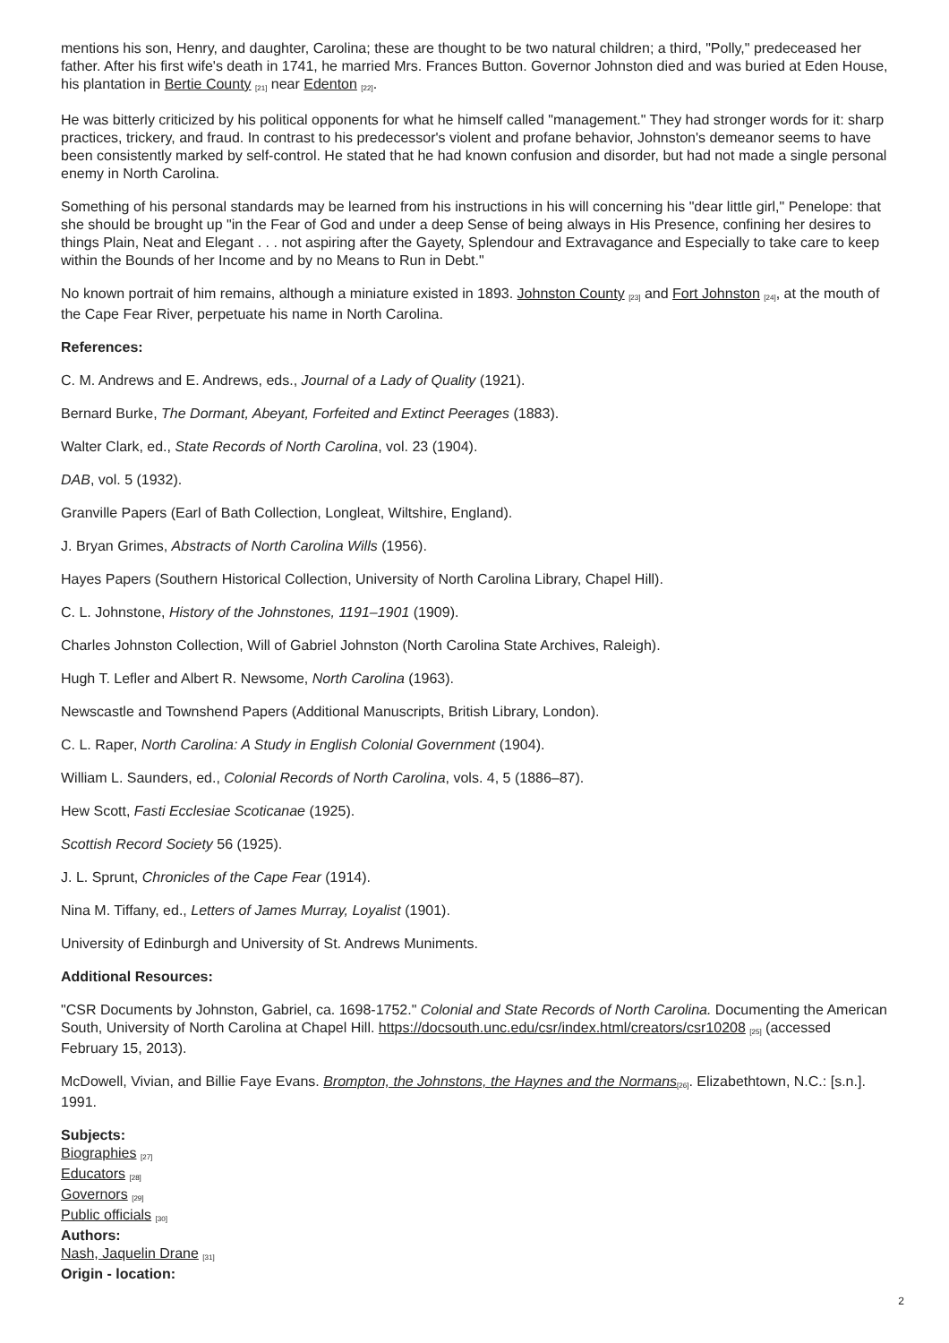mentions his son, Henry, and daughter, Carolina; these are thought to be two natural children; a third, "Polly," predeceased her father. After his first wife's death in 1741, he married Mrs. Frances Button. Governor Johnston died and was buried at Eden House, his plantation in Bertie County <sup>[21]</sup> near Edenton <sup>[22]</sup>.
He was bitterly criticized by his political opponents for what he himself called "management." They had stronger words for it: sharp practices, trickery, and fraud. In contrast to his predecessor's violent and profane behavior, Johnston's demeanor seems to have been consistently marked by self-control. He stated that he had known confusion and disorder, but had not made a single personal enemy in North Carolina.
Something of his personal standards may be learned from his instructions in his will concerning his "dear little girl," Penelope: that she should be brought up "in the Fear of God and under a deep Sense of being always in His Presence, confining her desires to things Plain, Neat and Elegant . . . not aspiring after the Gayety, Splendour and Extravagance and Especially to take care to keep within the Bounds of her Income and by no Means to Run in Debt."
No known portrait of him remains, although a miniature existed in 1893. Johnston County <sup>[23]</sup> and Fort Johnston <sup>[24]</sup>, at the mouth of the Cape Fear River, perpetuate his name in North Carolina.
References:
C. M. Andrews and E. Andrews, eds., Journal of a Lady of Quality (1921).
Bernard Burke, The Dormant, Abeyant, Forfeited and Extinct Peerages (1883).
Walter Clark, ed., State Records of North Carolina, vol. 23 (1904).
DAB, vol. 5 (1932).
Granville Papers (Earl of Bath Collection, Longleat, Wiltshire, England).
J. Bryan Grimes, Abstracts of North Carolina Wills (1956).
Hayes Papers (Southern Historical Collection, University of North Carolina Library, Chapel Hill).
C. L. Johnstone, History of the Johnstones, 1191–1901 (1909).
Charles Johnston Collection, Will of Gabriel Johnston (North Carolina State Archives, Raleigh).
Hugh T. Lefler and Albert R. Newsome, North Carolina (1963).
Newscastle and Townshend Papers (Additional Manuscripts, British Library, London).
C. L. Raper, North Carolina: A Study in English Colonial Government (1904).
William L. Saunders, ed., Colonial Records of North Carolina, vols. 4, 5 (1886–87).
Hew Scott, Fasti Ecclesiae Scoticanae (1925).
Scottish Record Society 56 (1925).
J. L. Sprunt, Chronicles of the Cape Fear (1914).
Nina M. Tiffany, ed., Letters of James Murray, Loyalist (1901).
University of Edinburgh and University of St. Andrews Muniments.
Additional Resources:
"CSR Documents by Johnston, Gabriel, ca. 1698-1752." Colonial and State Records of North Carolina. Documenting the American South, University of North Carolina at Chapel Hill. https://docsouth.unc.edu/csr/index.html/creators/csr10208 <sup>[25]</sup> (accessed February 15, 2013).
McDowell, Vivian, and Billie Faye Evans. Brompton, the Johnstons, the Haynes and the Normans<sup>[26]</sup>. Elizabethtown, N.C.: [s.n.]. 1991.
Subjects:
Biographies <sup>[27]</sup>
Educators <sup>[28]</sup>
Governors <sup>[29]</sup>
Public officials <sup>[30]</sup>
Authors:
Nash, Jaquelin Drane <sup>[31]</sup>
Origin - location:
2